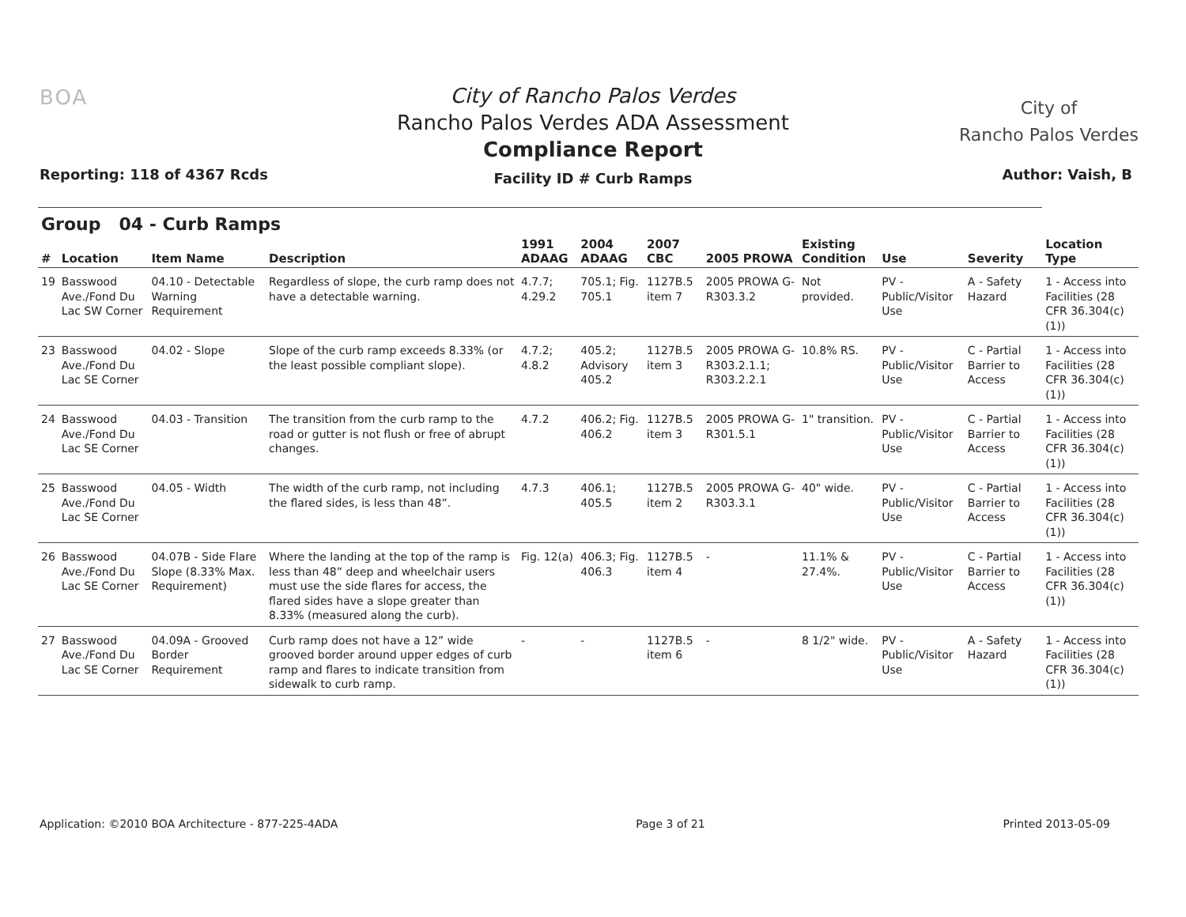BOA
City of Rancho Palos Verdes
Rancho Palos Verdes ADA Assessment
Compliance Report
Facility ID # Curb Ramps
City of
Rancho Palos Verdes
Reporting: 118 of 4367 Rcds Author: Vaish, B
| Group 04 - Curb Ramps | | | | | | | | | | | |
| --- | --- | --- | --- | --- | --- | --- | --- | --- | --- | --- | --- |
| # | Location | Item Name | Description | 1991 ADAAG | 2004 ADAAG | 2007 CBC | 2005 PROWA | Existing Condition | Use | Severity | Location Type |
| 19 | Basswood Ave./Fond Du Lac SW Corner | 04.10 - Detectable Warning Requirement | Regardless of slope, the curb ramp does not have a detectable warning. | 4.7.7; 4.29.2 | 705.1; Fig. 705.1 | 1127B.5 item 7 | 2005 PROWA G-R303.3.2 | Not provided. | PV - Public/Visitor Use | A - Safety Hazard | 1 - Access into Facilities (28 CFR 36.304(c)(1)) |
| 23 | Basswood Ave./Fond Du Lac SE Corner | 04.02 - Slope | Slope of the curb ramp exceeds 8.33% (or the least possible compliant slope). | 4.7.2; 4.8.2 | 405.2; Advisory 405.2 | 1127B.5 item 3 | 2005 PROWA G-R303.2.1.1; R303.2.2.1 | 10.8% RS. | PV - Public/Visitor Use | C - Partial Barrier to Access | 1 - Access into Facilities (28 CFR 36.304(c)(1)) |
| 24 | Basswood Ave./Fond Du Lac SE Corner | 04.03 - Transition | The transition from the curb ramp to the road or gutter is not flush or free of abrupt changes. | 4.7.2 | 406.2; Fig. 406.2 | 1127B.5 item 3 | 2005 PROWA G-R301.5.1 | 1" transition. | PV - Public/Visitor Use | C - Partial Barrier to Access | 1 - Access into Facilities (28 CFR 36.304(c)(1)) |
| 25 | Basswood Ave./Fond Du Lac SE Corner | 04.05 - Width | The width of the curb ramp, not including the flared sides, is less than 48”. | 4.7.3 | 406.1; 405.5 | 1127B.5 item 2 | 2005 PROWA G-R303.3.1 | 40" wide. | PV - Public/Visitor Use | C - Partial Barrier to Access | 1 - Access into Facilities (28 CFR 36.304(c)(1)) |
| 26 | Basswood Ave./Fond Du Lac SE Corner | 04.07B - Side Flare Slope (8.33% Max. Requirement) | Where the landing at the top of the ramp is less than 48” deep and wheelchair users must use the side flares for access, the flared sides have a slope greater than 8.33% (measured along the curb). | Fig. 12(a) | 406.3; Fig. 406.3 | 1127B.5 item 4 | - | 11.1% & 27.4%. | PV - Public/Visitor Use | C - Partial Barrier to Access | 1 - Access into Facilities (28 CFR 36.304(c)(1)) |
| 27 | Basswood Ave./Fond Du Lac SE Corner | 04.09A - Grooved Border Requirement | Curb ramp does not have a 12” wide grooved border around upper edges of curb ramp and flares to indicate transition from sidewalk to curb ramp. | - | - | 1127B.5 item 6 | - | 8 1/2" wide. | PV - Public/Visitor Use | A - Safety Hazard | 1 - Access into Facilities (28 CFR 36.304(c)(1)) |
Application: ©2010 BOA Architecture - 877-225-4ADA Page 3 of 21 Printed 2013-05-09